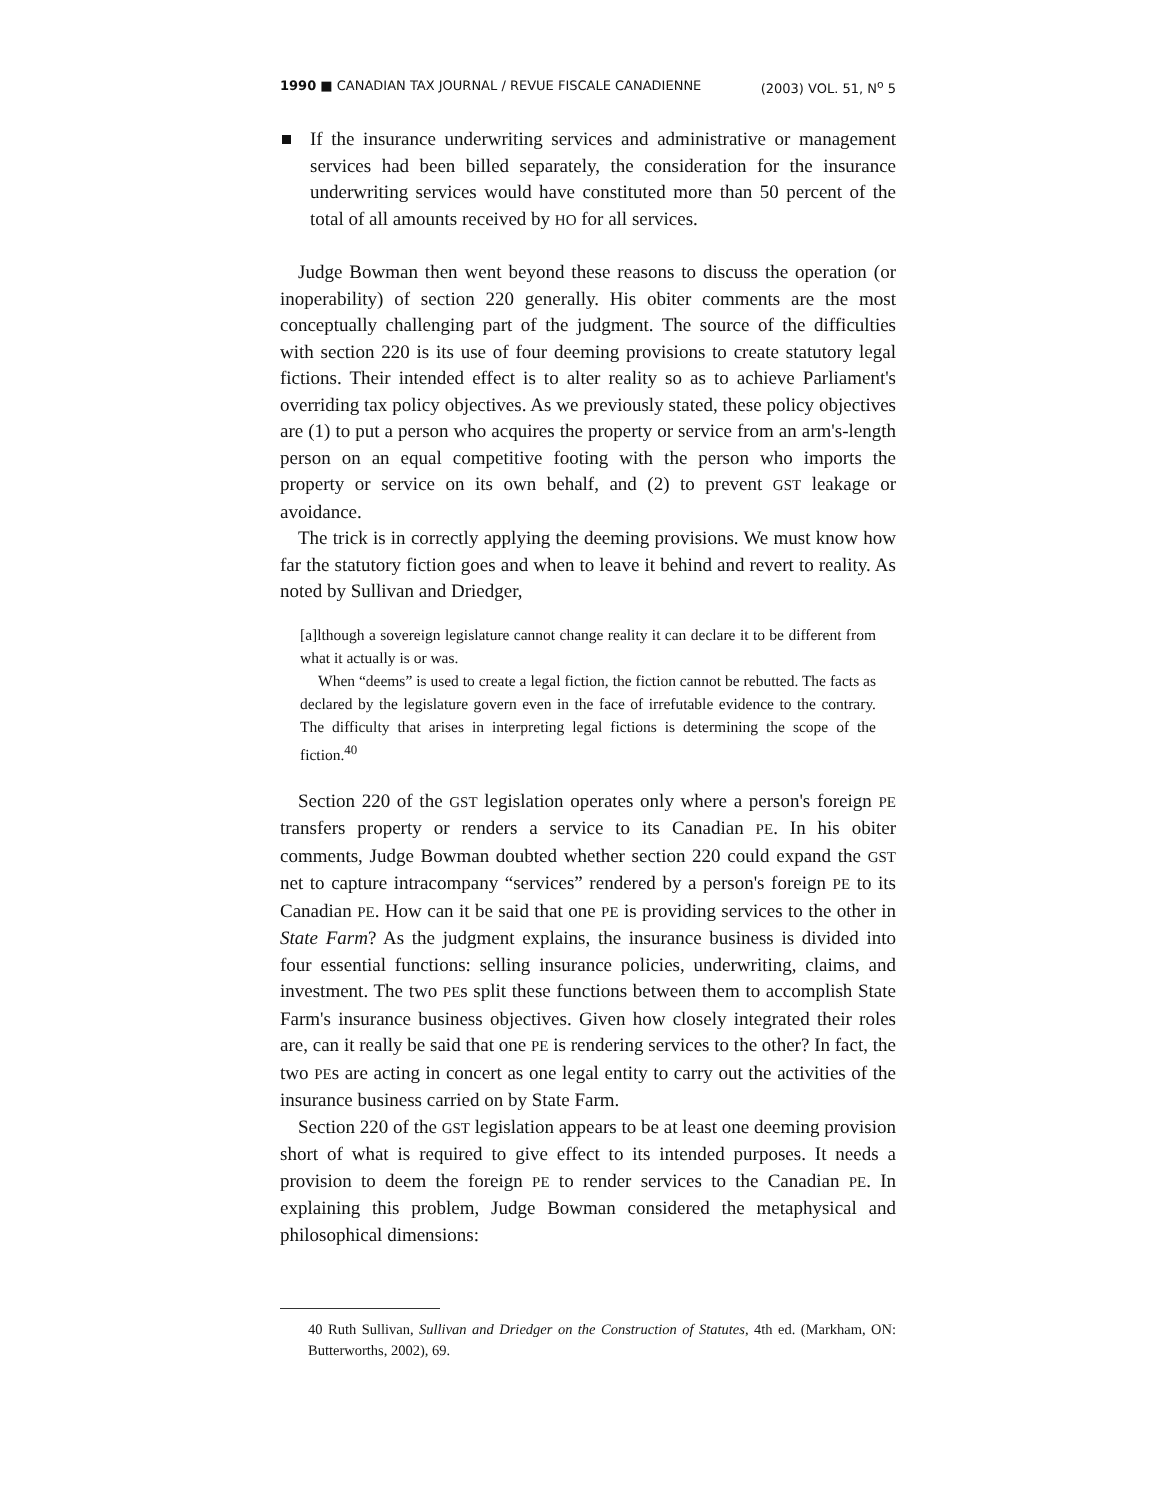1990 ■ CANADIAN TAX JOURNAL / REVUE FISCALE CANADIENNE (2003) VOL. 51, N<sup>o</sup> 5
If the insurance underwriting services and administrative or management services had been billed separately, the consideration for the insurance underwriting services would have constituted more than 50 percent of the total of all amounts received by HO for all services.
Judge Bowman then went beyond these reasons to discuss the operation (or inoperability) of section 220 generally. His obiter comments are the most conceptually challenging part of the judgment. The source of the difficulties with section 220 is its use of four deeming provisions to create statutory legal fictions. Their intended effect is to alter reality so as to achieve Parliament's overriding tax policy objectives. As we previously stated, these policy objectives are (1) to put a person who acquires the property or service from an arm's-length person on an equal competitive footing with the person who imports the property or service on its own behalf, and (2) to prevent GST leakage or avoidance.
The trick is in correctly applying the deeming provisions. We must know how far the statutory fiction goes and when to leave it behind and revert to reality. As noted by Sullivan and Driedger,
[a]lthough a sovereign legislature cannot change reality it can declare it to be different from what it actually is or was.
When “deems” is used to create a legal fiction, the fiction cannot be rebutted. The facts as declared by the legislature govern even in the face of irrefutable evidence to the contrary. The difficulty that arises in interpreting legal fictions is determining the scope of the fiction.<sup>40</sup>
Section 220 of the GST legislation operates only where a person's foreign PE transfers property or renders a service to its Canadian PE. In his obiter comments, Judge Bowman doubted whether section 220 could expand the GST net to capture intracompany “services” rendered by a person's foreign PE to its Canadian PE. How can it be said that one PE is providing services to the other in State Farm? As the judgment explains, the insurance business is divided into four essential functions: selling insurance policies, underwriting, claims, and investment. The two PEs split these functions between them to accomplish State Farm's insurance business objectives. Given how closely integrated their roles are, can it really be said that one PE is rendering services to the other? In fact, the two PEs are acting in concert as one legal entity to carry out the activities of the insurance business carried on by State Farm.
Section 220 of the GST legislation appears to be at least one deeming provision short of what is required to give effect to its intended purposes. It needs a provision to deem the foreign PE to render services to the Canadian PE. In explaining this problem, Judge Bowman considered the metaphysical and philosophical dimensions:
40 Ruth Sullivan, Sullivan and Driedger on the Construction of Statutes, 4th ed. (Markham, ON: Butterworths, 2002), 69.